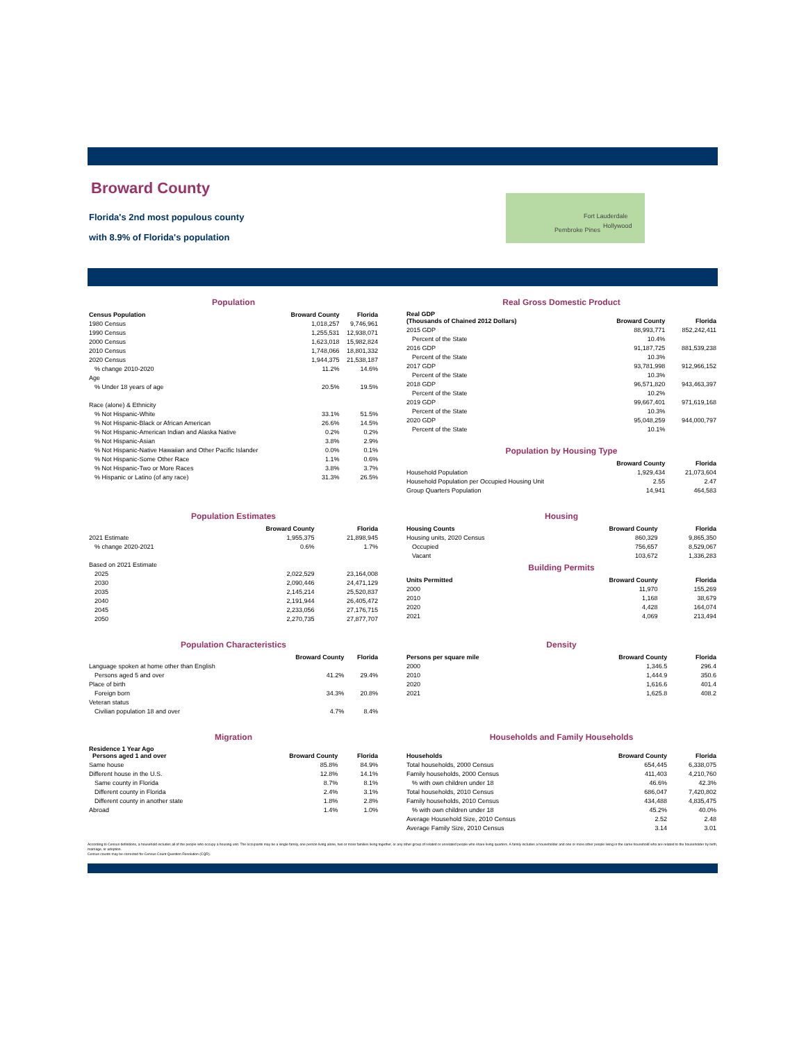Broward County
Florida's 2nd most populous county
with 8.9% of Florida's population
Fort Lauderdale
Hollywood
Pembroke Pines
| Population | | |
| Census Population | Broward County | Florida |
| 1980 Census | 1,018,257 | 9,746,961 |
| 1990 Census | 1,255,531 | 12,938,071 |
| 2000 Census | 1,623,018 | 15,982,824 |
| 2010 Census | 1,748,066 | 18,801,332 |
| 2020 Census | 1,944,375 | 21,538,187 |
| % change 2010-2020 | 11.2% | 14.6% |
| Age | | |
| % Under 18 years of age | 20.5% | 19.5% |
| Race (alone) & Ethnicity | | |
| % Not Hispanic-White | 33.1% | 51.5% |
| % Not Hispanic-Black or African American | 26.6% | 14.5% |
| % Not Hispanic-American Indian and Alaska Native | 0.2% | 0.2% |
| % Not Hispanic-Asian | 3.8% | 2.9% |
| % Not Hispanic-Native Hawaiian and Other Pacific Islander | 0.0% | 0.1% |
| % Not Hispanic-Some Other Race | 1.1% | 0.6% |
| % Not Hispanic-Two or More Races | 3.8% | 3.7% |
| % Hispanic or Latino (of any race) | 31.3% | 26.5% |
| Real Gross Domestic Product | | |
| Real GDP (Thousands of Chained 2012 Dollars) | Broward County | Florida |
| 2015 GDP | 88,993,771 | 852,242,411 |
| Percent of the State | 10.4% | |
| 2016 GDP | 91,187,725 | 881,539,238 |
| Percent of the State | 10.3% | |
| 2017 GDP | 93,781,998 | 912,966,152 |
| Percent of the State | 10.3% | |
| 2018 GDP | 96,571,820 | 943,463,397 |
| Percent of the State | 10.2% | |
| 2019 GDP | 99,667,401 | 971,619,168 |
| Percent of the State | 10.3% | |
| 2020 GDP | 95,048,259 | 944,000,797 |
| Percent of the State | 10.1% | |
| Population by Housing Type | | |
| | Broward County | Florida |
| Household Population | 1,929,434 | 21,073,604 |
| Household Population per Occupied Housing Unit | 2.55 | 2.47 |
| Group Quarters Population | 14,941 | 464,583 |
| Population Estimates | | |
| | Broward County | Florida |
| 2021 Estimate | 1,955,375 | 21,898,945 |
| % change 2020-2021 | 0.6% | 1.7% |
| Based on 2021 Estimate | | |
| 2025 | 2,022,529 | 23,164,008 |
| 2030 | 2,090,446 | 24,471,129 |
| 2035 | 2,145,214 | 25,520,837 |
| 2040 | 2,191,944 | 26,405,472 |
| 2045 | 2,233,056 | 27,176,715 |
| 2050 | 2,270,735 | 27,877,707 |
| Housing | | |
| Housing Counts | Broward County | Florida |
| Housing units, 2020 Census | 860,329 | 9,865,350 |
| Occupied | 756,657 | 8,529,067 |
| Vacant | 103,672 | 1,336,283 |
| Building Permits | | |
| Units Permitted | Broward County | Florida |
| 2000 | 11,970 | 155,269 |
| 2010 | 1,168 | 38,679 |
| 2020 | 4,428 | 164,074 |
| 2021 | 4,069 | 213,494 |
| Population Characteristics | | |
| | Broward County | Florida |
| Language spoken at home other than English | | |
| Persons aged 5 and over | 41.2% | 29.4% |
| Place of birth | | |
| Foreign born | 34.3% | 20.8% |
| Veteran status | | |
| Civilian population 18 and over | 4.7% | 8.4% |
| Density | | |
| Persons per square mile | Broward County | Florida |
| 2000 | 1,346.5 | 296.4 |
| 2010 | 1,444.9 | 350.6 |
| 2020 | 1,616.6 | 401.4 |
| 2021 | 1,625.8 | 408.2 |
| Migration | | |
| Residence 1 Year Ago Persons aged 1 and over | Broward County | Florida |
| Same house | 85.8% | 84.9% |
| Different house in the U.S. | 12.8% | 14.1% |
| Same county in Florida | 8.7% | 8.1% |
| Different county in Florida | 2.4% | 3.1% |
| Different county in another state | 1.8% | 2.8% |
| Abroad | 1.4% | 1.0% |
| Households and Family Households | | |
| Households | Broward County | Florida |
| Total households, 2000 Census | 654,445 | 6,338,075 |
| Family households, 2000 Census | 411,403 | 4,210,760 |
| % with own children under 18 | 46.6% | 42.3% |
| Total households, 2010 Census | 686,047 | 7,420,802 |
| Family households, 2010 Census | 434,488 | 4,835,475 |
| % with own children under 18 | 45.2% | 40.0% |
| Average Household Size, 2010 Census | 2.52 | 2.48 |
| Average Family Size, 2010 Census | 3.14 | 3.01 |
According to Census definitions, a household includes all of the people who occupy a housing unit. The occupants may be a single family, one person living alone, two or more families living together, or any other group of related or unrelated people who share living quarters. A family includes a householder and one or more other people living in the same household who are related to the householder by birth, marriage, or adoption.
Census counts may be corrected for Census Count Question Resolution (CQR).